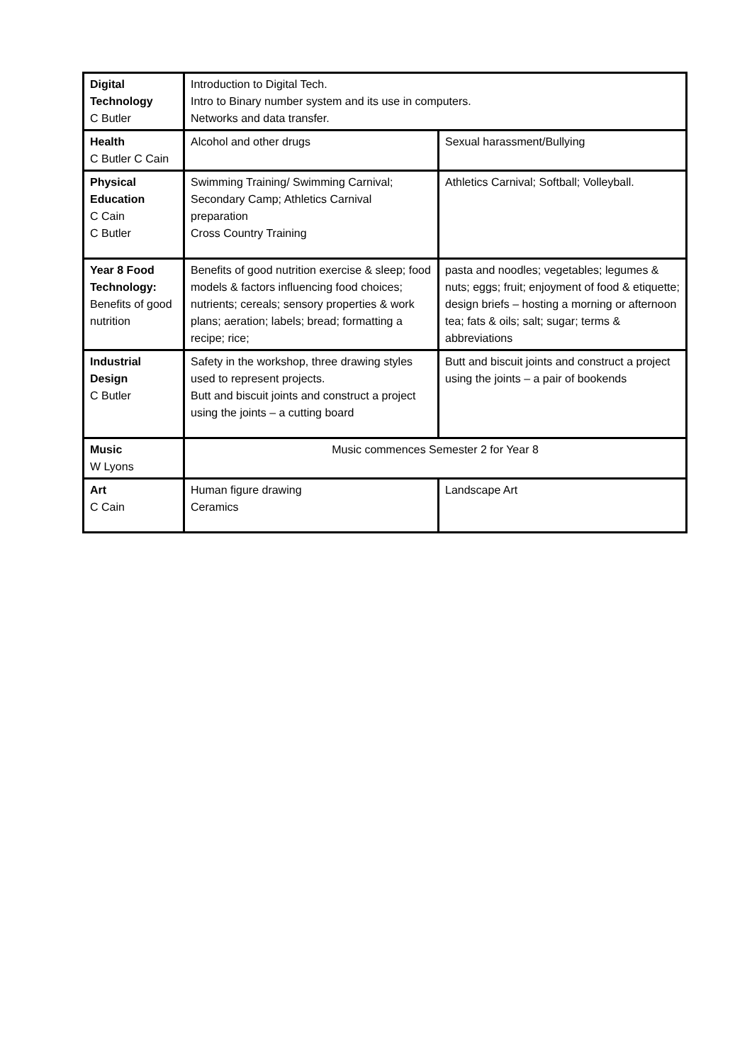| Digital Technology C Butler | Introduction to Digital Tech. Intro to Binary number system and its use in computers. Networks and data transfer. | |
| Health C Butler C Cain | Alcohol and other drugs | Sexual harassment/Bullying |
| Physical Education C Cain C Butler | Swimming Training/ Swimming Carnival; Secondary Camp; Athletics Carnival preparation Cross Country Training | Athletics Carnival; Softball; Volleyball. |
| Year 8 Food Technology: Benefits of good nutrition | Benefits of good nutrition exercise & sleep; food models & factors influencing food choices; nutrients; cereals; sensory properties & work plans; aeration; labels; bread; formatting a recipe; rice; | pasta and noodles; vegetables; legumes & nuts; eggs; fruit; enjoyment of food & etiquette; design briefs – hosting a morning or afternoon tea; fats & oils; salt; sugar; terms & abbreviations |
| Industrial Design C Butler | Safety in the workshop, three drawing styles used to represent projects. Butt and biscuit joints and construct a project using the joints – a cutting board | Butt and biscuit joints and construct a project using the joints – a pair of bookends |
| Music W Lyons | Music commences Semester 2 for Year 8 | |
| Art C Cain | Human figure drawing Ceramics | Landscape Art |